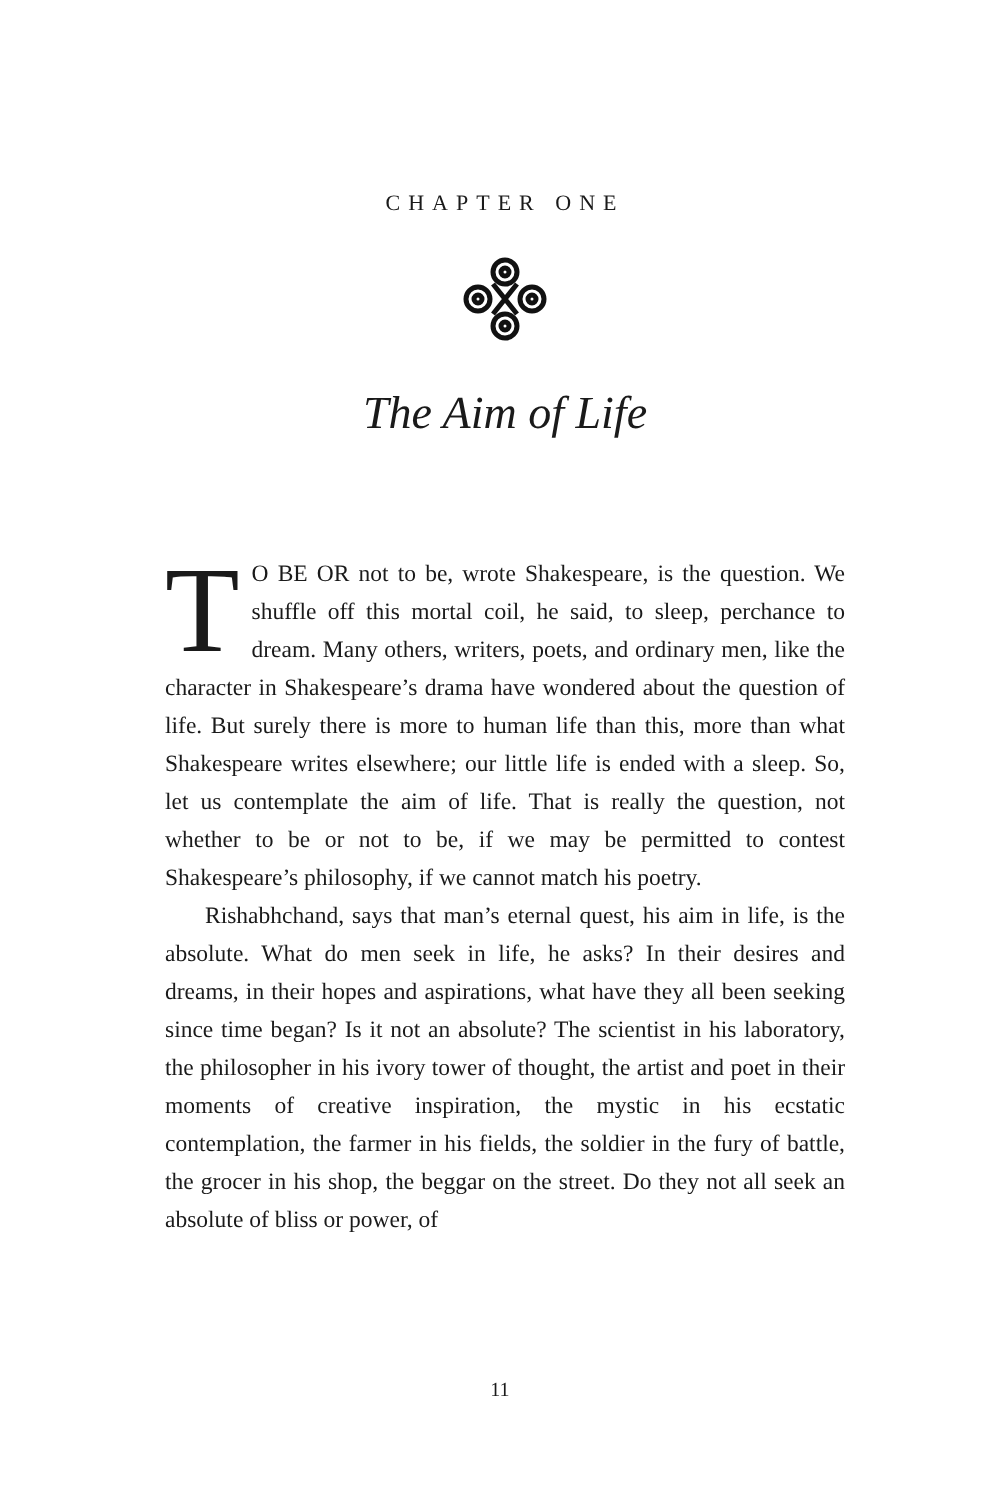CHAPTER ONE
The Aim of Life
TO BE OR not to be, wrote Shakespeare, is the question. We shuffle off this mortal coil, he said, to sleep, perchance to dream. Many others, writers, poets, and ordinary men, like the character in Shakespeare’s drama have wondered about the question of life. But surely there is more to human life than this, more than what Shakespeare writes elsewhere; our little life is ended with a sleep. So, let us contemplate the aim of life. That is really the question, not whether to be or not to be, if we may be permitted to contest Shakespeare’s philosophy, if we cannot match his poetry.
Rishabhchand, says that man’s eternal quest, his aim in life, is the absolute. What do men seek in life, he asks? In their desires and dreams, in their hopes and aspirations, what have they all been seeking since time began? Is it not an absolute? The scientist in his laboratory, the philosopher in his ivory tower of thought, the artist and poet in their moments of creative inspiration, the mystic in his ecstatic contemplation, the farmer in his fields, the soldier in the fury of battle, the grocer in his shop, the beggar on the street. Do they not all seek an absolute of bliss or power, of
11